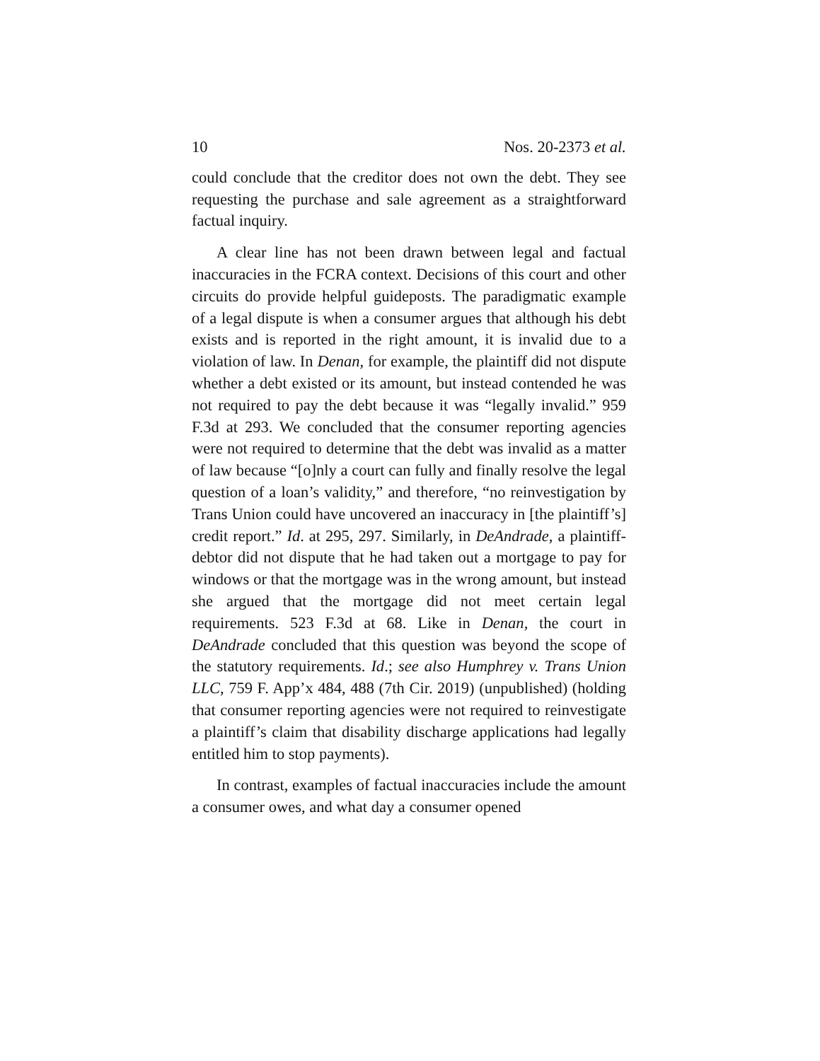10 Nos. 20-2373 et al.
could conclude that the creditor does not own the debt. They see requesting the purchase and sale agreement as a straight­forward factual inquiry.
A clear line has not been drawn between legal and factual inaccuracies in the FCRA context. Decisions of this court and other circuits do provide helpful guideposts. The paradig­matic example of a legal dispute is when a consumer argues that although his debt exists and is reported in the right amount, it is invalid due to a violation of law. In Denan, for example, the plaintiff did not dispute whether a debt existed or its amount, but instead contended he was not required to pay the debt because it was “legally invalid.” 959 F.3d at 293. We concluded that the consumer reporting agencies were not required to determine that the debt was invalid as a matter of law because “[o]nly a court can fully and finally resolve the legal question of a loan’s validity,” and therefore, “no rein­vestigation by Trans Union could have uncovered an inaccu­racy in [the plaintiff’s] credit report.” Id. at 295, 297. Similarly, in DeAndrade, a plaintiff-debtor did not dispute that he had taken out a mortgage to pay for windows or that the mortgage was in the wrong amount, but instead she argued that the mortgage did not meet certain legal requirements. 523 F.3d at 68. Like in Denan, the court in DeAndrade concluded that this question was beyond the scope of the statutory requirements. Id.; see also Humphrey v. Trans Union LLC, 759 F. App’x 484, 488 (7th Cir. 2019) (unpublished) (holding that consumer report­ing agencies were not required to reinvestigate a plaintiff’s claim that disability discharge applications had legally enti­tled him to stop payments).
In contrast, examples of factual inaccuracies include the amount a consumer owes, and what day a consumer opened